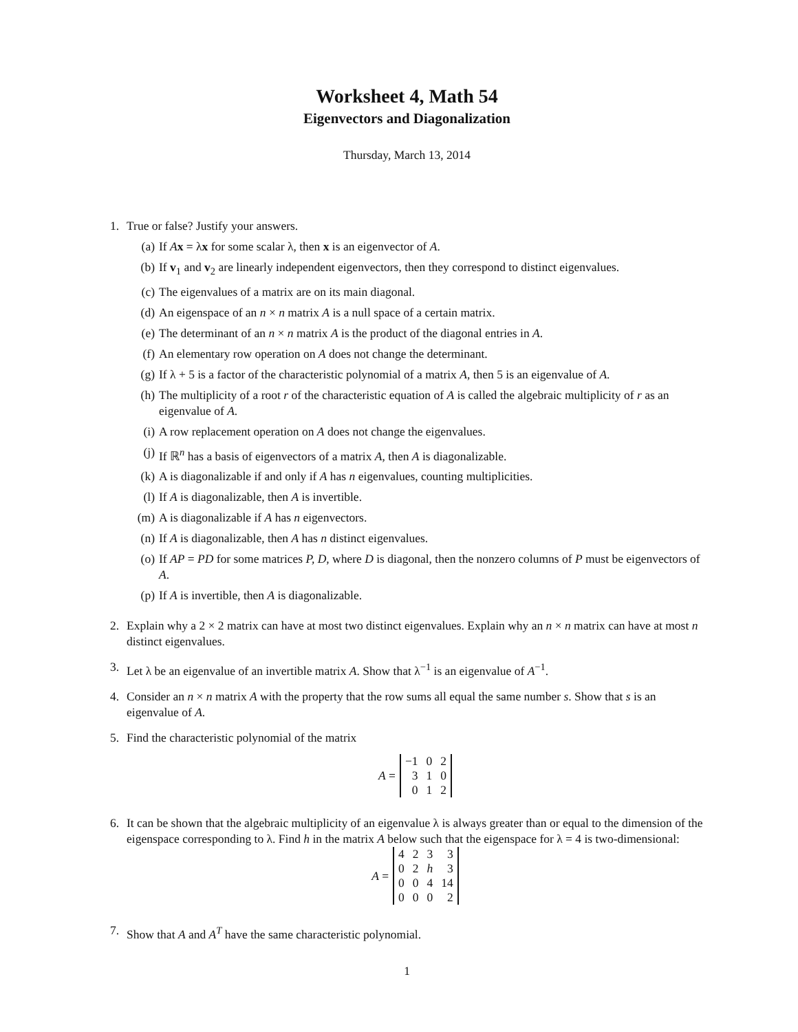Worksheet 4, Math 54
Eigenvectors and Diagonalization
Thursday, March 13, 2014
1. True or false? Justify your answers.
(a) If Ax = λx for some scalar λ, then x is an eigenvector of A.
(b) If v<sub>1</sub> and v<sub>2</sub> are linearly independent eigenvectors, then they correspond to distinct eigenvalues.
(c) The eigenvalues of a matrix are on its main diagonal.
(d) An eigenspace of an n × n matrix A is a null space of a certain matrix.
(e) The determinant of an n × n matrix A is the product of the diagonal entries in A.
(f) An elementary row operation on A does not change the determinant.
(g) If λ + 5 is a factor of the characteristic polynomial of a matrix A, then 5 is an eigenvalue of A.
(h) The multiplicity of a root r of the characteristic equation of A is called the algebraic multiplicity of r as an eigenvalue of A.
(i) A row replacement operation on A does not change the eigenvalues.
(j) If ℝ<sup>n</sup> has a basis of eigenvectors of a matrix A, then A is diagonalizable.
(k) A is diagonalizable if and only if A has n eigenvalues, counting multiplicities.
(l) If A is diagonalizable, then A is invertible.
(m) A is diagonalizable if A has n eigenvectors.
(n) If A is diagonalizable, then A has n distinct eigenvalues.
(o) If AP = PD for some matrices P, D, where D is diagonal, then the nonzero columns of P must be eigenvectors of A.
(p) If A is invertible, then A is diagonalizable.
2. Explain why a 2 × 2 matrix can have at most two distinct eigenvalues. Explain why an n × n matrix can have at most n distinct eigenvalues.
3. Let λ be an eigenvalue of an invertible matrix A. Show that λ<sup>−1</sup> is an eigenvalue of A<sup>−1</sup>.
4. Consider an n × n matrix A with the property that the row sums all equal the same number s. Show that s is an eigenvalue of A.
5. Find the characteristic polynomial of the matrix
A =
| −1 | 0 | 2 |
| 3 | 1 | 0 |
| 0 | 1 | 2 |
6. It can be shown that the algebraic multiplicity of an eigenvalue λ is always greater than or equal to the dimension of the eigenspace corresponding to λ. Find h in the matrix A below such that the eigenspace for λ = 4 is two-dimensional:
A =
| 4 | 2 | 3 | 3 |
| 0 | 2 | h | 3 |
| 0 | 0 | 4 | 14 |
| 0 | 0 | 0 | 2 |
7. Show that A and A<sup>T</sup> have the same characteristic polynomial.
1